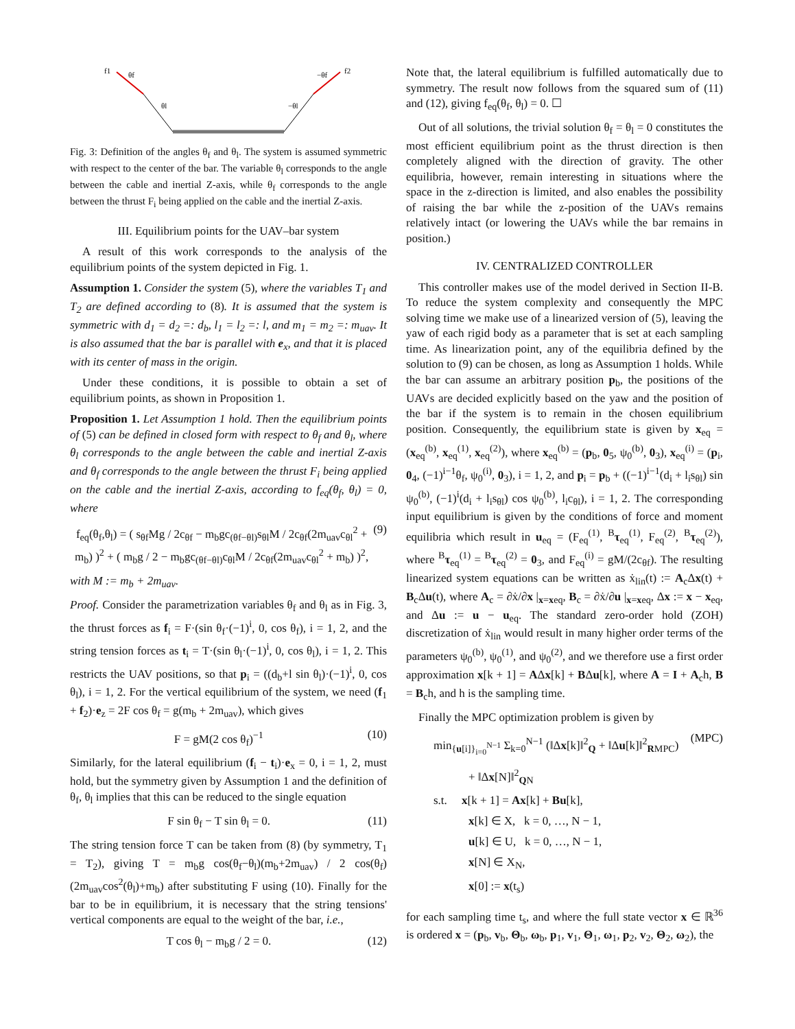f1
f2
θf
−θf
θl
−θl
Fig. 3: Definition of the angles θ<sub>f</sub> and θ<sub>l</sub>. The system is assumed symmetric with respect to the center of the bar. The variable θ<sub>l</sub> corresponds to the angle between the cable and inertial Z-axis, while θ<sub>f</sub> corresponds to the angle between the thrust F<sub>i</sub> being applied on the cable and the inertial Z-axis.
III. Equilibrium points for the UAV–bar system
A result of this work corresponds to the analysis of the equilibrium points of the system depicted in Fig. 1.
Assumption 1. Consider the system (5), where the variables T<sub>1</sub> and T<sub>2</sub> are defined according to (8). It is assumed that the system is symmetric with d<sub>1</sub> = d<sub>2</sub> =: d<sub>b</sub>, l<sub>1</sub> = l<sub>2</sub> =: l, and m<sub>1</sub> = m<sub>2</sub> =: m<sub>uav</sub>. It is also assumed that the bar is parallel with e<sub>x</sub>, and that it is placed with its center of mass in the origin.
Under these conditions, it is possible to obtain a set of equilibrium points, as shown in Proposition 1.
Proposition 1. Let Assumption 1 hold. Then the equilibrium points of (5) can be defined in closed form with respect to θ<sub>f</sub> and θ<sub>l</sub>, where θ<sub>l</sub> corresponds to the angle between the cable and inertial Z-axis and θ<sub>f</sub> corresponds to the angle between the thrust F<sub>i</sub> being applied on the cable and the inertial Z-axis, according to f<sub>eq</sub>(θ<sub>f</sub>, θ<sub>l</sub>) = 0, where
f<sub>eq</sub>(θ<sub>f</sub>,θ<sub>l</sub>) = ( s<sub>θf</sub>Mg / 2c<sub>θf</sub> − m<sub>b</sub>gc<sub>(θf−θl)</sub>s<sub>θl</sub>M / 2c<sub>θf</sub>(2m<sub>uav</sub>c<sub>θl</sub><sup>2</sup> + m<sub>b</sub>) )<sup>2</sup> + ( m<sub>b</sub>g / 2 − m<sub>b</sub>gc<sub>(θf−θl)</sub>c<sub>θl</sub>M / 2c<sub>θf</sub>(2m<sub>uav</sub>c<sub>θl</sub><sup>2</sup> + m<sub>b</sub>) )<sup>2</sup>, (9)
with M := m<sub>b</sub> + 2m<sub>uav</sub>.
Proof. Consider the parametrization variables θ<sub>f</sub> and θ<sub>l</sub> as in Fig. 3, the thrust forces as f<sub>i</sub> = F·(sin θ<sub>f</sub>·(−1)<sup>i</sup>, 0, cos θ<sub>f</sub>), i = 1, 2, and the string tension forces as t<sub>i</sub> = T·(sin θ<sub>l</sub>·(−1)<sup>i</sup>, 0, cos θ<sub>l</sub>), i = 1, 2. This restricts the UAV positions, so that p<sub>i</sub> = ((d<sub>b</sub>+l sin θ<sub>l</sub>)·(−1)<sup>i</sup>, 0, cos θ<sub>l</sub>), i = 1, 2. For the vertical equilibrium of the system, we need (f<sub>1</sub> + f<sub>2</sub>)·e<sub>z</sub> = 2F cos θ<sub>f</sub> = g(m<sub>b</sub> + 2m<sub>uav</sub>), which gives
F = gM(2 cos θ<sub>f</sub>)<sup>−1</sup> (10)
Similarly, for the lateral equilibrium (f<sub>i</sub> − t<sub>i</sub>)·e<sub>x</sub> = 0, i = 1, 2, must hold, but the symmetry given by Assumption 1 and the definition of θ<sub>f</sub>, θ<sub>l</sub> implies that this can be reduced to the single equation
F sin θ<sub>f</sub> − T sin θ<sub>l</sub> = 0. (11)
The string tension force T can be taken from (8) (by symmetry, T<sub>1</sub> = T<sub>2</sub>), giving T = m<sub>b</sub>g cos(θ<sub>f</sub>−θ<sub>l</sub>)(m<sub>b</sub>+2m<sub>uav</sub>) / 2 cos(θ<sub>f</sub>)(2m<sub>uav</sub>cos<sup>2</sup>(θ<sub>l</sub>)+m<sub>b</sub>) after substituting F using (10). Finally for the bar to be in equilibrium, it is necessary that the string tensions' vertical components are equal to the weight of the bar, i.e.,
T cos θ<sub>l</sub> − m<sub>b</sub>g / 2 = 0. (12)
Note that, the lateral equilibrium is fulfilled automatically due to symmetry. The result now follows from the squared sum of (11) and (12), giving f<sub>eq</sub>(θ<sub>f</sub>, θ<sub>l</sub>) = 0. ☐
Out of all solutions, the trivial solution θ<sub>f</sub> = θ<sub>l</sub> = 0 constitutes the most efficient equilibrium point as the thrust direction is then completely aligned with the direction of gravity. The other equilibria, however, remain interesting in situations where the space in the z-direction is limited, and also enables the possibility of raising the bar while the z-position of the UAVs remains relatively intact (or lowering the UAVs while the bar remains in position.)
IV. CENTRALIZED CONTROLLER
This controller makes use of the model derived in Section II-B. To reduce the system complexity and consequently the MPC solving time we make use of a linearized version of (5), leaving the yaw of each rigid body as a parameter that is set at each sampling time. As linearization point, any of the equilibria defined by the solution to (9) can be chosen, as long as Assumption 1 holds. While the bar can assume an arbitrary position p<sub>b</sub>, the positions of the UAVs are decided explicitly based on the yaw and the position of the bar if the system is to remain in the chosen equilibrium position. Consequently, the equilibrium state is given by x<sub>eq</sub> = (x<sub>eq</sub><sup>(b)</sup>, x<sub>eq</sub><sup>(1)</sup>, x<sub>eq</sub><sup>(2)</sup>), where x<sub>eq</sub><sup>(b)</sup> = (p<sub>b</sub>, 0<sub>5</sub>, ψ<sub>0</sub><sup>(b)</sup>, 0<sub>3</sub>), x<sub>eq</sub><sup>(i)</sup> = (p<sub>i</sub>, 0<sub>4</sub>, (−1)<sup>i−1</sup>θ<sub>f</sub>, ψ<sub>0</sub><sup>(i)</sup>, 0<sub>3</sub>), i = 1, 2, and p<sub>i</sub> = p<sub>b</sub> + ((−1)<sup>i−1</sup>(d<sub>i</sub> + l<sub>i</sub>s<sub>θl</sub>) sin ψ<sub>0</sub><sup>(b)</sup>, (−1)<sup>i</sup>(d<sub>i</sub> + l<sub>i</sub>s<sub>θl</sub>) cos ψ<sub>0</sub><sup>(b)</sup>, l<sub>i</sub>c<sub>θl</sub>), i = 1, 2. The corresponding input equilibrium is given by the conditions of force and moment equilibria which result in u<sub>eq</sub> = (F<sub>eq</sub><sup>(1)</sup>, <sup>B</sup>τ<sub>eq</sub><sup>(1)</sup>, F<sub>eq</sub><sup>(2)</sup>, <sup>B</sup>τ<sub>eq</sub><sup>(2)</sup>), where <sup>B</sup>τ<sub>eq</sub><sup>(1)</sup> = <sup>B</sup>τ<sub>eq</sub><sup>(2)</sup> = 0<sub>3</sub>, and F<sub>eq</sub><sup>(i)</sup> = gM/(2c<sub>θf</sub>). The resulting linearized system equations can be written as ẋ<sub>lin</sub>(t) := A<sub>c</sub>Δx(t) + B<sub>c</sub>Δu(t), where A<sub>c</sub> = ∂ẋ/∂x |<sub>x=xeq</sub>, B<sub>c</sub> = ∂ẋ/∂u |<sub>x=xeq</sub>, Δx := x − x<sub>eq</sub>, and Δu := u − u<sub>eq</sub>. The standard zero-order hold (ZOH) discretization of ẋ<sub>lin</sub> would result in many higher order terms of the parameters ψ<sub>0</sub><sup>(b)</sup>, ψ<sub>0</sub><sup>(1)</sup>, and ψ<sub>0</sub><sup>(2)</sup>, and we therefore use a first order approximation x[k + 1] = AΔx[k] + BΔu[k], where A = I + A<sub>c</sub>h, B = B<sub>c</sub>h, and h is the sampling time.
Finally the MPC optimization problem is given by
min<sub>{u[i]}<sub>i=0</sub><sup>N−1</sup></sub> Σ<sub>k=0</sub><sup>N−1</sup> (‖Δx[k]‖<sup>2</sup><sub>Q</sub> + ‖Δu[k]‖<sup>2</sup><sub>RMPC</sub>)
+ ‖Δx[N]‖<sup>2</sup><sub>QN</sub>
s.t. x[k + 1] = Ax[k] + Bu[k],
x[k] ∈ X, k = 0, …, N − 1,
u[k] ∈ U, k = 0, …, N − 1,
x[N] ∈ X<sub>N</sub>,
x[0] := x(t<sub>s</sub>) (MPC)
for each sampling time t<sub>s</sub>, and where the full state vector x ∈ ℝ<sup>36</sup> is ordered x = (p<sub>b</sub>, v<sub>b</sub>, Θ<sub>b</sub>, ω<sub>b</sub>, p<sub>1</sub>, v<sub>1</sub>, Θ<sub>1</sub>, ω<sub>1</sub>, p<sub>2</sub>, v<sub>2</sub>, Θ<sub>2</sub>, ω<sub>2</sub>), the